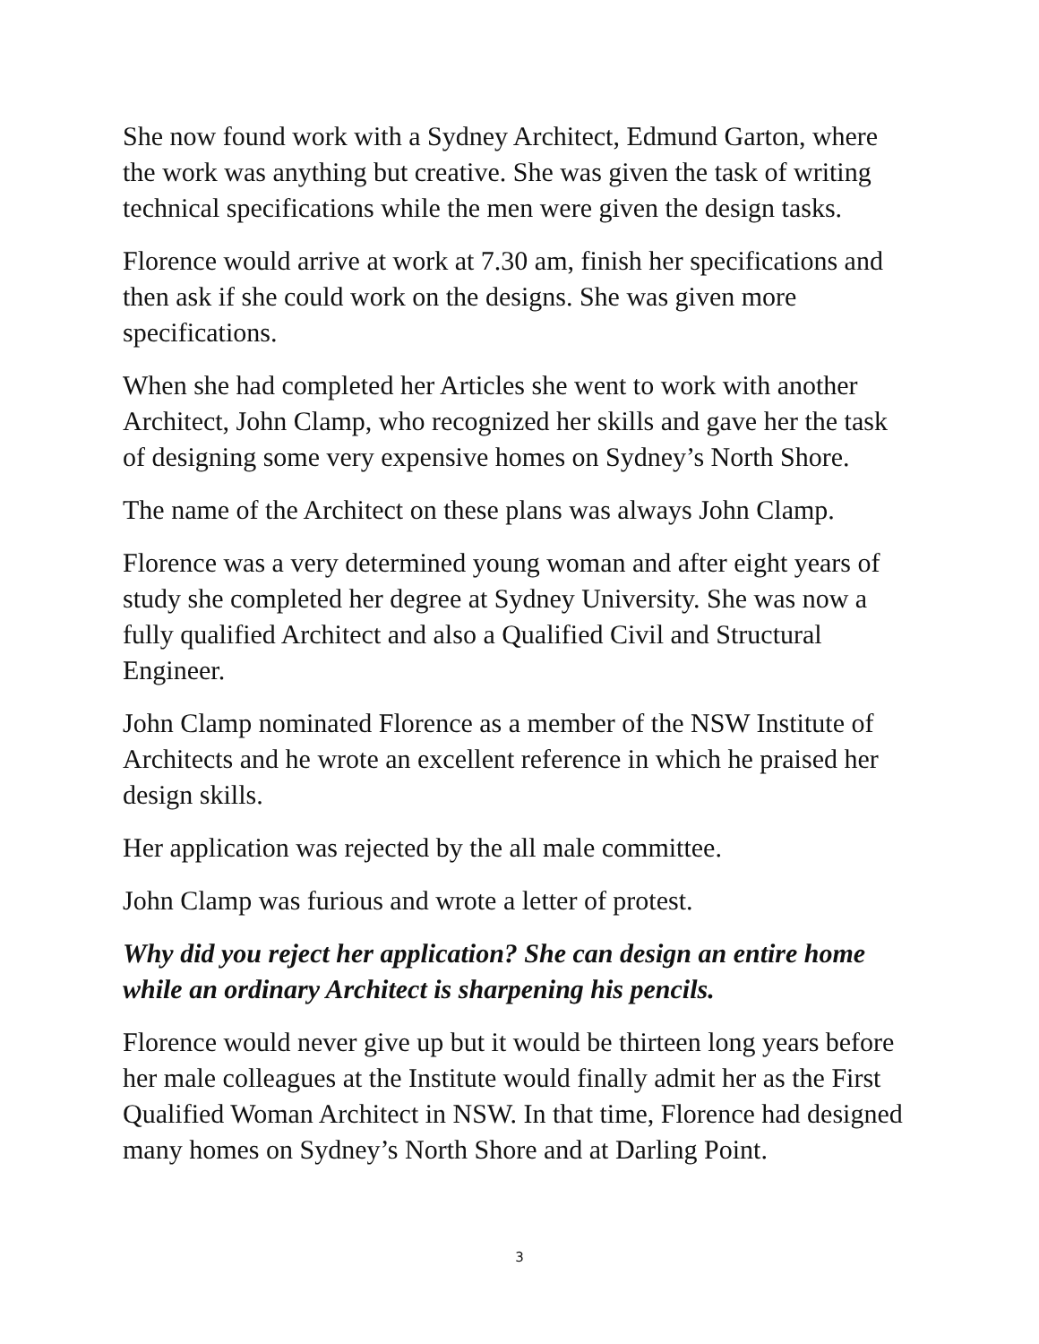She now found work with a Sydney Architect, Edmund Garton, where the work was anything but creative. She was given the task of writing technical specifications while the men were given the design tasks.
Florence would arrive at work at 7.30 am, finish her specifications and then ask if she could work on the designs. She was given more specifications.
When she had completed her Articles she went to work with another Architect, John Clamp, who recognized her skills and gave her the task of designing some very expensive homes on Sydney’s North Shore.
The name of the Architect on these plans was always John Clamp.
Florence was a very determined young woman and after eight years of study she completed her degree at Sydney University. She was now a fully qualified Architect and also a Qualified Civil and Structural Engineer.
John Clamp nominated Florence as a member of the NSW Institute of Architects and he wrote an excellent reference in which he praised her design skills.
Her application was rejected by the all male committee.
John Clamp was furious and wrote a letter of protest.
Why did you reject her application? She can design an entire home while an ordinary Architect is sharpening his pencils.
Florence would never give up but it would be thirteen long years before her male colleagues at the Institute would finally admit her as the First Qualified Woman Architect in NSW. In that time, Florence had designed many homes on Sydney’s North Shore and at Darling Point.
3